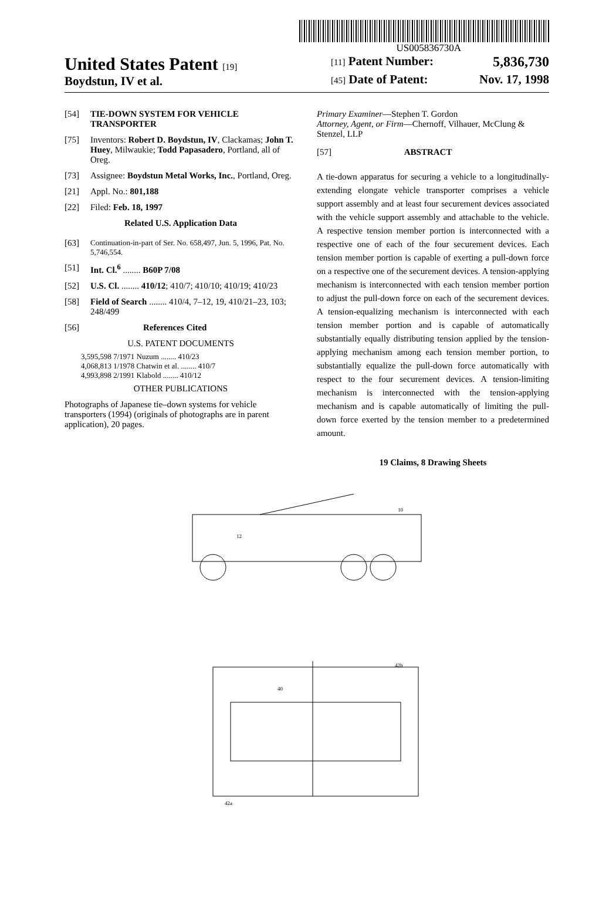US005836730A
United States Patent [19]
Boydstun, IV et al.
[11] Patent Number: 5,836,730
[45] Date of Patent: Nov. 17, 1998
[54] TIE-DOWN SYSTEM FOR VEHICLE TRANSPORTER
[75] Inventors: Robert D. Boydstun, IV, Clackamas; John T. Huey, Milwaukie; Todd Papasadero, Portland, all of Oreg.
[73] Assignee: Boydstun Metal Works, Inc., Portland, Oreg.
[21] Appl. No.: 801,188
[22] Filed: Feb. 18, 1997
Related U.S. Application Data
[63] Continuation-in-part of Ser. No. 658,497, Jun. 5, 1996, Pat. No. 5,746,554.
[51] Int. Cl.<sup>6</sup> ........ B60P 7/08
[52] U.S. Cl. ........ 410/12; 410/7; 410/10; 410/19; 410/23
[58] Field of Search ........ 410/4, 7–12, 19, 410/21–23, 103; 248/499
[56] References Cited
U.S. PATENT DOCUMENTS
3,595,598 7/1971 Nuzum ........ 410/23
4,068,813 1/1978 Chatwin et al. ........ 410/7
4,993,898 2/1991 Klabold ........ 410/12
OTHER PUBLICATIONS
Photographs of Japanese tie–down systems for vehicle transporters (1994) (originals of photographs are in parent application), 20 pages.
Primary Examiner—Stephen T. Gordon
Attorney, Agent, or Firm—Chernoff, Vilhauer, McClung & Stenzel, LLP
[57] ABSTRACT
A tie-down apparatus for securing a vehicle to a longitudinally-extending elongate vehicle transporter comprises a vehicle support assembly and at least four securement devices associated with the vehicle support assembly and attachable to the vehicle. A respective tension member portion is interconnected with a respective one of each of the four securement devices. Each tension member portion is capable of exerting a pull-down force on a respective one of the securement devices. A tension-applying mechanism is interconnected with each tension member portion to adjust the pull-down force on each of the securement devices. A tension-equalizing mechanism is interconnected with each tension member portion and is capable of automatically substantially equally distributing tension applied by the tension-applying mechanism among each tension member portion, to substantially equalize the pull-down force automatically with respect to the four securement devices. A tension-limiting mechanism is interconnected with the tension-applying mechanism and is capable automatically of limiting the pull-down force exerted by the tension member to a predetermined amount.
19 Claims, 8 Drawing Sheets
12
10
40
42b
42a